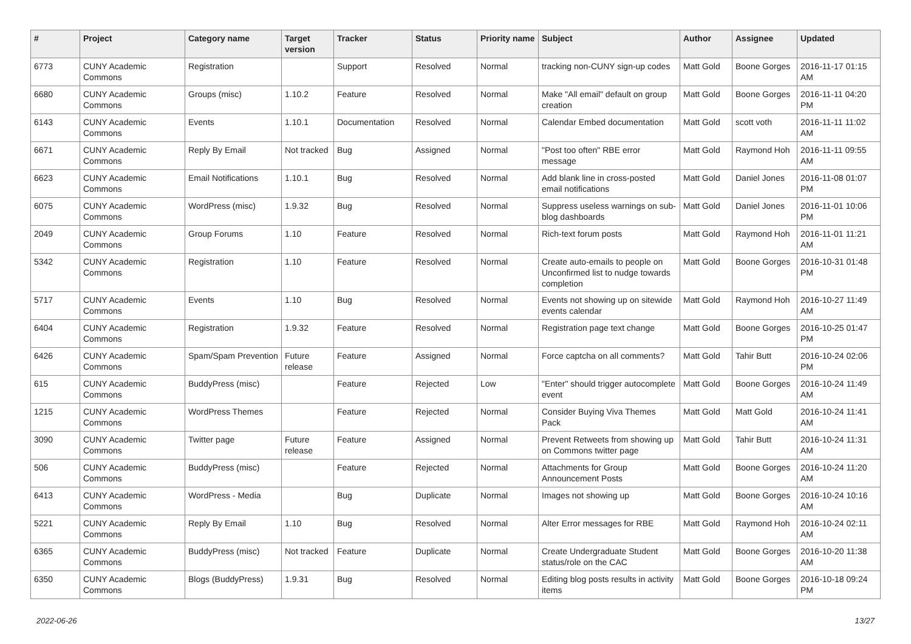| # | Project | Category name | Target version | Tracker | Status | Priority name | Subject | Author | Assignee | Updated |
| --- | --- | --- | --- | --- | --- | --- | --- | --- | --- | --- |
| 6773 | CUNY Academic Commons | Registration | | Support | Resolved | Normal | tracking non-CUNY sign-up codes | Matt Gold | Boone Gorges | 2016-11-17 01:15 AM |
| 6680 | CUNY Academic Commons | Groups (misc) | 1.10.2 | Feature | Resolved | Normal | Make "All email" default on group creation | Matt Gold | Boone Gorges | 2016-11-11 04:20 PM |
| 6143 | CUNY Academic Commons | Events | 1.10.1 | Documentation | Resolved | Normal | Calendar Embed documentation | Matt Gold | scott voth | 2016-11-11 11:02 AM |
| 6671 | CUNY Academic Commons | Reply By Email | Not tracked | Bug | Assigned | Normal | "Post too often" RBE error message | Matt Gold | Raymond Hoh | 2016-11-11 09:55 AM |
| 6623 | CUNY Academic Commons | Email Notifications | 1.10.1 | Bug | Resolved | Normal | Add blank line in cross-posted email notifications | Matt Gold | Daniel Jones | 2016-11-08 01:07 PM |
| 6075 | CUNY Academic Commons | WordPress (misc) | 1.9.32 | Bug | Resolved | Normal | Suppress useless warnings on sub-blog dashboards | Matt Gold | Daniel Jones | 2016-11-01 10:06 PM |
| 2049 | CUNY Academic Commons | Group Forums | 1.10 | Feature | Resolved | Normal | Rich-text forum posts | Matt Gold | Raymond Hoh | 2016-11-01 11:21 AM |
| 5342 | CUNY Academic Commons | Registration | 1.10 | Feature | Resolved | Normal | Create auto-emails to people on Unconfirmed list to nudge towards completion | Matt Gold | Boone Gorges | 2016-10-31 01:48 PM |
| 5717 | CUNY Academic Commons | Events | 1.10 | Bug | Resolved | Normal | Events not showing up on sitewide events calendar | Matt Gold | Raymond Hoh | 2016-10-27 11:49 AM |
| 6404 | CUNY Academic Commons | Registration | 1.9.32 | Feature | Resolved | Normal | Registration page text change | Matt Gold | Boone Gorges | 2016-10-25 01:47 PM |
| 6426 | CUNY Academic Commons | Spam/Spam Prevention | Future release | Feature | Assigned | Normal | Force captcha on all comments? | Matt Gold | Tahir Butt | 2016-10-24 02:06 PM |
| 615 | CUNY Academic Commons | BuddyPress (misc) | | Feature | Rejected | Low | "Enter" should trigger autocomplete event | Matt Gold | Boone Gorges | 2016-10-24 11:49 AM |
| 1215 | CUNY Academic Commons | WordPress Themes | | Feature | Rejected | Normal | Consider Buying Viva Themes Pack | Matt Gold | Matt Gold | 2016-10-24 11:41 AM |
| 3090 | CUNY Academic Commons | Twitter page | Future release | Feature | Assigned | Normal | Prevent Retweets from showing up on Commons twitter page | Matt Gold | Tahir Butt | 2016-10-24 11:31 AM |
| 506 | CUNY Academic Commons | BuddyPress (misc) | | Feature | Rejected | Normal | Attachments for Group Announcement Posts | Matt Gold | Boone Gorges | 2016-10-24 11:20 AM |
| 6413 | CUNY Academic Commons | WordPress - Media | | Bug | Duplicate | Normal | Images not showing up | Matt Gold | Boone Gorges | 2016-10-24 10:16 AM |
| 5221 | CUNY Academic Commons | Reply By Email | 1.10 | Bug | Resolved | Normal | Alter Error messages for RBE | Matt Gold | Raymond Hoh | 2016-10-24 02:11 AM |
| 6365 | CUNY Academic Commons | BuddyPress (misc) | Not tracked | Feature | Duplicate | Normal | Create Undergraduate Student status/role on the CAC | Matt Gold | Boone Gorges | 2016-10-20 11:38 AM |
| 6350 | CUNY Academic Commons | Blogs (BuddyPress) | 1.9.31 | Bug | Resolved | Normal | Editing blog posts results in activity items | Matt Gold | Boone Gorges | 2016-10-18 09:24 PM |
2022-06-26 13/27